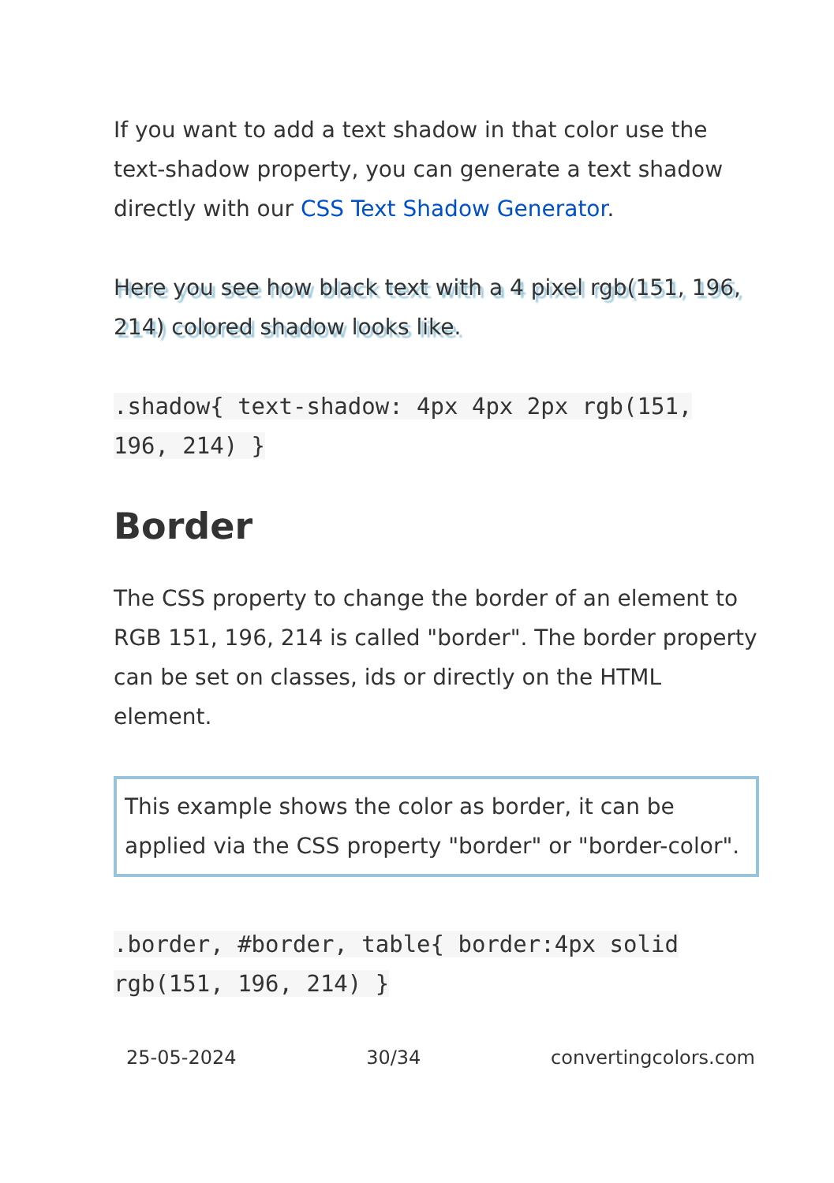If you want to add a text shadow in that color use the text-shadow property, you can generate a text shadow directly with our CSS Text Shadow Generator.
Here you see how black text with a 4 pixel rgb(151, 196, 214) colored shadow looks like.
.shadow{ text-shadow: 4px 4px 2px rgb(151, 196, 214) }
Border
The CSS property to change the border of an element to RGB 151, 196, 214 is called "border". The border property can be set on classes, ids or directly on the HTML element.
This example shows the color as border, it can be applied via the CSS property "border" or "border-color".
.border, #border, table{ border:4px solid rgb(151, 196, 214) }
25-05-2024 30/34 convertingcolors.com